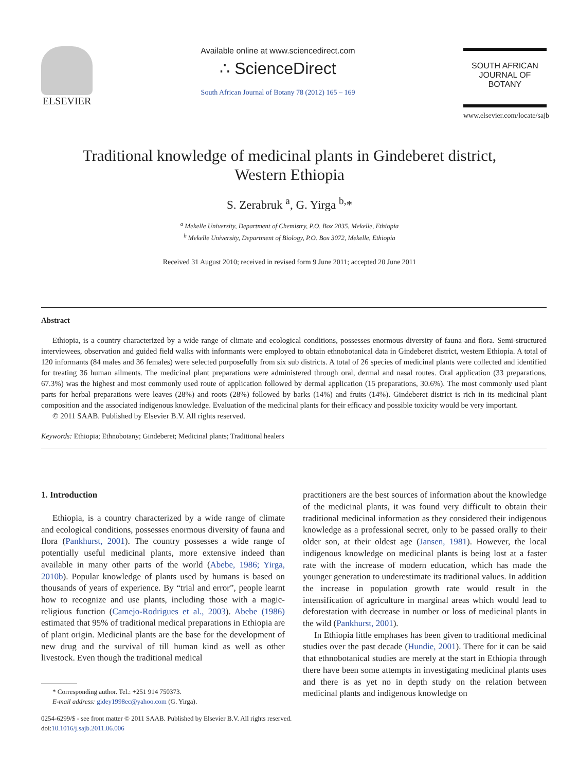ELSEVIER
Available online at www.sciencedirect.com
∴ ScienceDirect
South African Journal of Botany 78 (2012) 165 – 169
SOUTH AFRICAN JOURNAL OF BOTANY
www.elsevier.com/locate/sajb
Traditional knowledge of medicinal plants in Gindeberet district,
Western Ethiopia
S. Zerabruk <sup>a</sup>, G. Yirga <sup>b,</sup>*
<sup>a</sup> Mekelle University, Department of Chemistry, P.O. Box 2035, Mekelle, Ethiopia
<sup>b</sup> Mekelle University, Department of Biology, P.O. Box 3072, Mekelle, Ethiopia
Received 31 August 2010; received in revised form 9 June 2011; accepted 20 June 2011
Abstract
Ethiopia, is a country characterized by a wide range of climate and ecological conditions, possesses enormous diversity of fauna and flora. Semi-structured interviewees, observation and guided field walks with informants were employed to obtain ethnobotanical data in Gindeberet district, western Ethiopia. A total of 120 informants (84 males and 36 females) were selected purposefully from six sub districts. A total of 26 species of medicinal plants were collected and identified for treating 36 human ailments. The medicinal plant preparations were administered through oral, dermal and nasal routes. Oral application (33 preparations, 67.3%) was the highest and most commonly used route of application followed by dermal application (15 preparations, 30.6%). The most commonly used plant parts for herbal preparations were leaves (28%) and roots (28%) followed by barks (14%) and fruits (14%). Gindeberet district is rich in its medicinal plant composition and the associated indigenous knowledge. Evaluation of the medicinal plants for their efficacy and possible toxicity would be very important.
© 2011 SAAB. Published by Elsevier B.V. All rights reserved.
Keywords: Ethiopia; Ethnobotany; Gindeberet; Medicinal plants; Traditional healers
1. Introduction
Ethiopia, is a country characterized by a wide range of climate and ecological conditions, possesses enormous diversity of fauna and flora (Pankhurst, 2001). The country possesses a wide range of potentially useful medicinal plants, more extensive indeed than available in many other parts of the world (Abebe, 1986; Yirga, 2010b). Popular knowledge of plants used by humans is based on thousands of years of experience. By “trial and error”, people learnt how to recognize and use plants, including those with a magic-religious function (Camejo-Rodrigues et al., 2003). Abebe (1986) estimated that 95% of traditional medical preparations in Ethiopia are of plant origin. Medicinal plants are the base for the development of new drug and the survival of till human kind as well as other livestock. Even though the traditional medical
* Corresponding author. Tel.: +251 914 750373.
E-mail address: gidey1998ec@yahoo.com (G. Yirga).
practitioners are the best sources of information about the knowledge of the medicinal plants, it was found very difficult to obtain their traditional medicinal information as they considered their indigenous knowledge as a professional secret, only to be passed orally to their older son, at their oldest age (Jansen, 1981). However, the local indigenous knowledge on medicinal plants is being lost at a faster rate with the increase of modern education, which has made the younger generation to underestimate its traditional values. In addition the increase in population growth rate would result in the intensification of agriculture in marginal areas which would lead to deforestation with decrease in number or loss of medicinal plants in the wild (Pankhurst, 2001).
In Ethiopia little emphases has been given to traditional medicinal studies over the past decade (Hundie, 2001). There for it can be said that ethnobotanical studies are merely at the start in Ethiopia through there have been some attempts in investigating medicinal plants uses and there is as yet no in depth study on the relation between medicinal plants and indigenous knowledge on
0254-6299/$ - see front matter © 2011 SAAB. Published by Elsevier B.V. All rights reserved.
doi:10.1016/j.sajb.2011.06.006